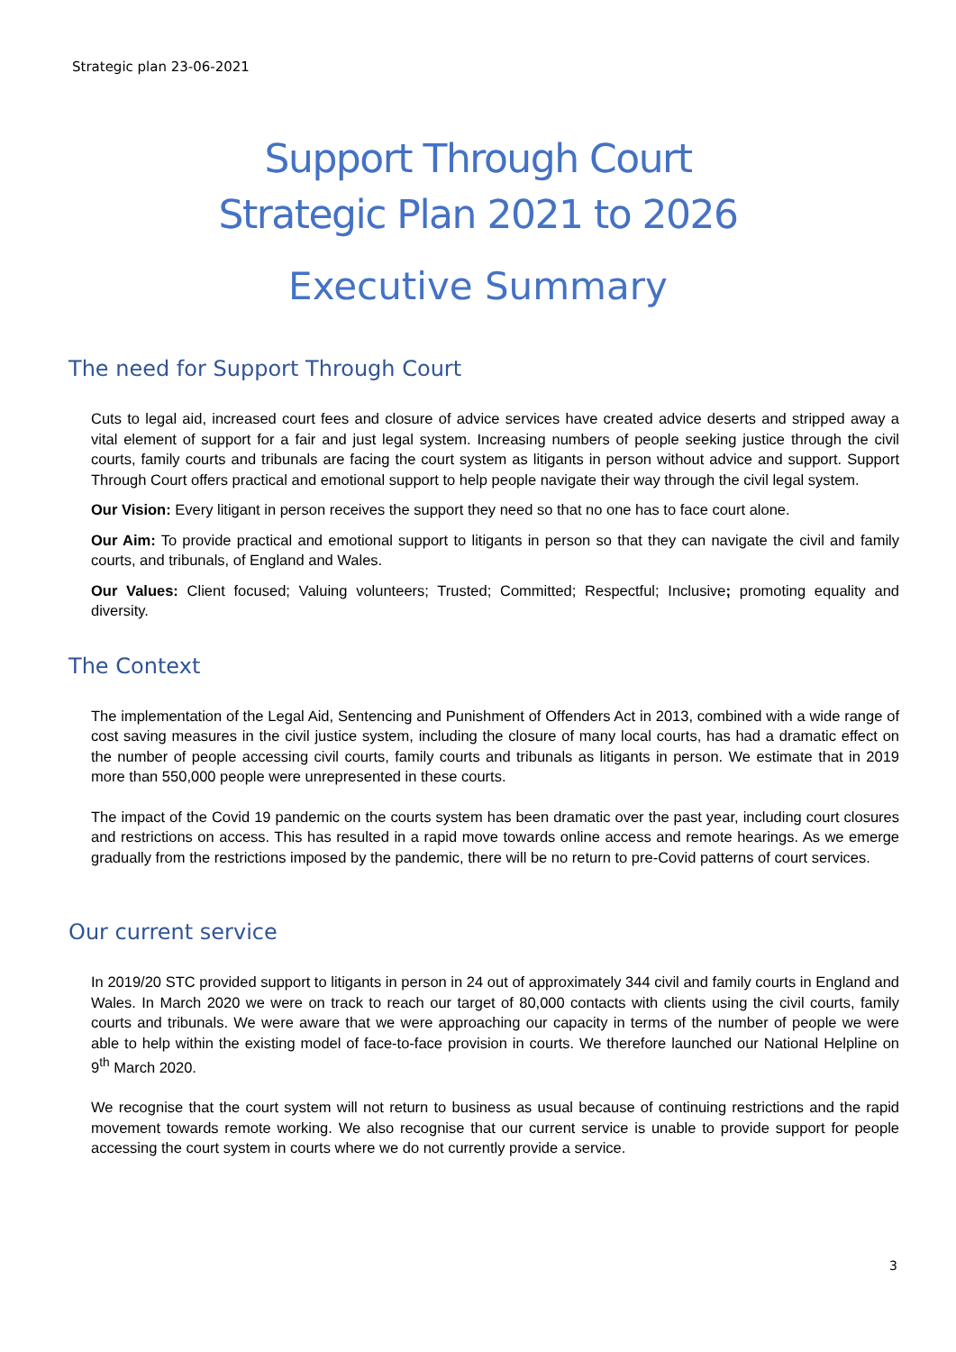Strategic plan 23-06-2021
Support Through Court
Strategic Plan 2021 to 2026
Executive Summary
The need for Support Through Court
Cuts to legal aid, increased court fees and closure of advice services have created advice deserts and stripped away a vital element of support for a fair and just legal system. Increasing numbers of people seeking justice through the civil courts, family courts and tribunals are facing the court system as litigants in person without advice and support. Support Through Court offers practical and emotional support to help people navigate their way through the civil legal system.
Our Vision: Every litigant in person receives the support they need so that no one has to face court alone.
Our Aim: To provide practical and emotional support to litigants in person so that they can navigate the civil and family courts, and tribunals, of England and Wales.
Our Values: Client focused; Valuing volunteers; Trusted; Committed; Respectful; Inclusive; promoting equality and diversity.
The Context
The implementation of the Legal Aid, Sentencing and Punishment of Offenders Act in 2013, combined with a wide range of cost saving measures in the civil justice system, including the closure of many local courts, has had a dramatic effect on the number of people accessing civil courts, family courts and tribunals as litigants in person. We estimate that in 2019 more than 550,000 people were unrepresented in these courts.
The impact of the Covid 19 pandemic on the courts system has been dramatic over the past year, including court closures and restrictions on access. This has resulted in a rapid move towards online access and remote hearings. As we emerge gradually from the restrictions imposed by the pandemic, there will be no return to pre-Covid patterns of court services.
Our current service
In 2019/20 STC provided support to litigants in person in 24 out of approximately 344 civil and family courts in England and Wales. In March 2020 we were on track to reach our target of 80,000 contacts with clients using the civil courts, family courts and tribunals. We were aware that we were approaching our capacity in terms of the number of people we were able to help within the existing model of face-to-face provision in courts. We therefore launched our National Helpline on 9<sup>th</sup> March 2020.
We recognise that the court system will not return to business as usual because of continuing restrictions and the rapid movement towards remote working. We also recognise that our current service is unable to provide support for people accessing the court system in courts where we do not currently provide a service.
3